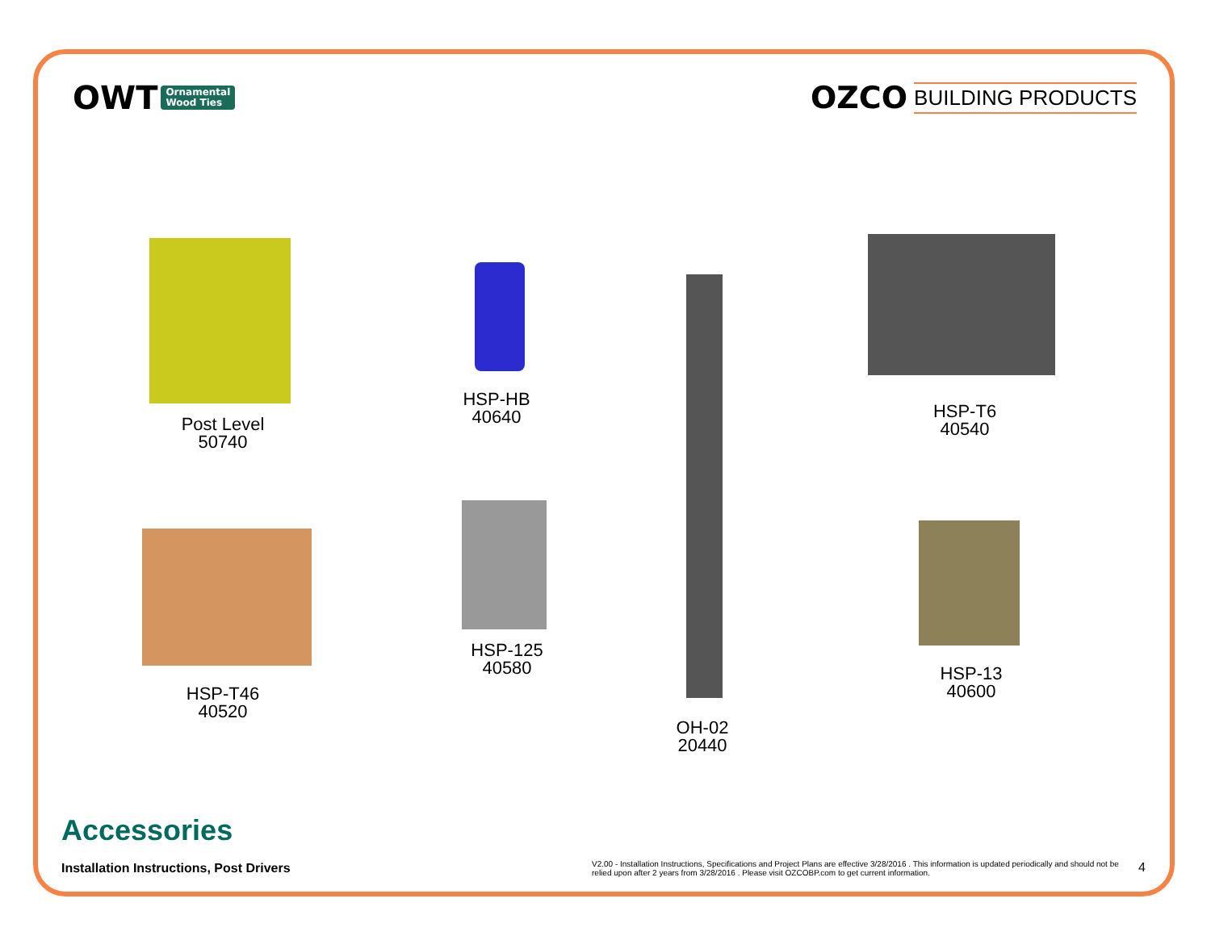OWT Ornamental
Wood Ties
OZCO BUILDING PRODUCTS
Post Level
50740
HSP-HB
40640
OH-02
20440
HSP-T6
40540
HSP-T46
40520
HSP-125
40580
HSP-13
40600
Accessories
Installation Instructions, Post Drivers
V2.00 - Installation Instructions, Specifications and Project Plans are effective 3/28/2016 . This information is updated periodically and should not be relied upon after 2 years from 3/28/2016 . Please visit OZCOBP.com to get current information.
4